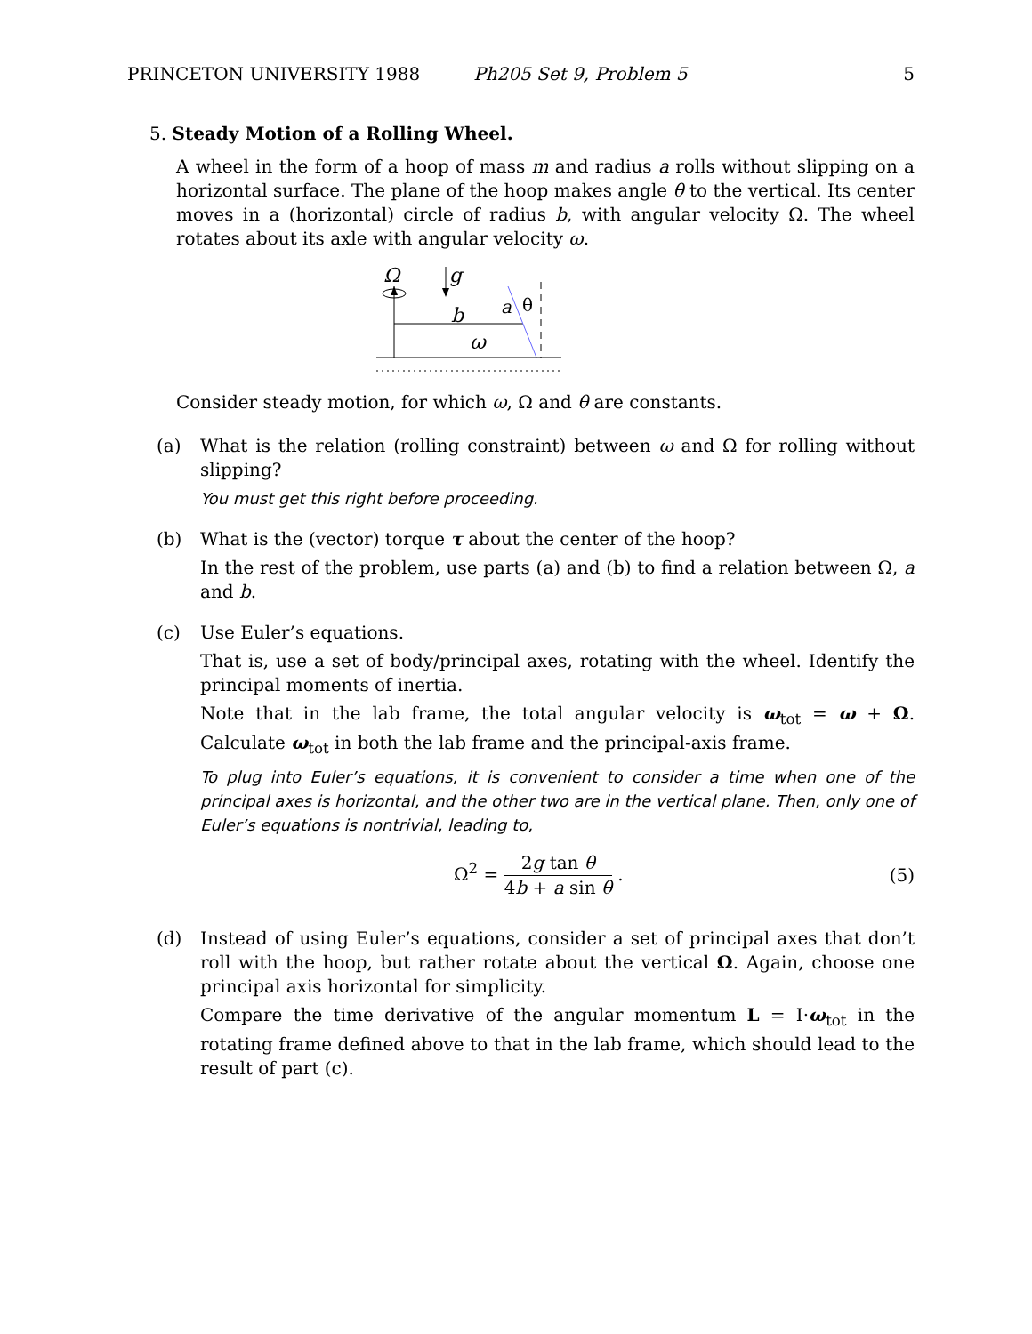PRINCETON UNIVERSITY 1988 Ph205 Set 9, Problem 5 5
5. Steady Motion of a Rolling Wheel.
A wheel in the form of a hoop of mass m and radius a rolls without slipping on a horizontal surface. The plane of the hoop makes angle θ to the vertical. Its center moves in a (horizontal) circle of radius b, with angular velocity Ω. The wheel rotates about its axle with angular velocity ω.
Ω
g
b
a
θ
ω
Consider steady motion, for which ω, Ω and θ are constants.
(a) What is the relation (rolling constraint) between ω and Ω for rolling without slipping?
You must get this right before proceeding.
(b) What is the (vector) torque τ about the center of the hoop?
In the rest of the problem, use parts (a) and (b) to find a relation between Ω, a and b.
(c) Use Euler’s equations.
That is, use a set of body/principal axes, rotating with the wheel. Identify the principal moments of inertia.
Note that in the lab frame, the total angular velocity is ω<sub>tot</sub> = ω + Ω. Calculate ω<sub>tot</sub> in both the lab frame and the principal-axis frame.
To plug into Euler’s equations, it is convenient to consider a time when one of the principal axes is horizontal, and the other two are in the vertical plane. Then, only one of Euler’s equations is nontrivial, leading to,
Ω<sup>2</sup> = 2g tan θ 4b + a sin θ . (5)
(d) Instead of using Euler’s equations, consider a set of principal axes that don’t roll with the hoop, but rather rotate about the vertical Ω. Again, choose one principal axis horizontal for simplicity.
Compare the time derivative of the angular momentum L = I·ω<sub>tot</sub> in the rotating frame defined above to that in the lab frame, which should lead to the result of part (c).